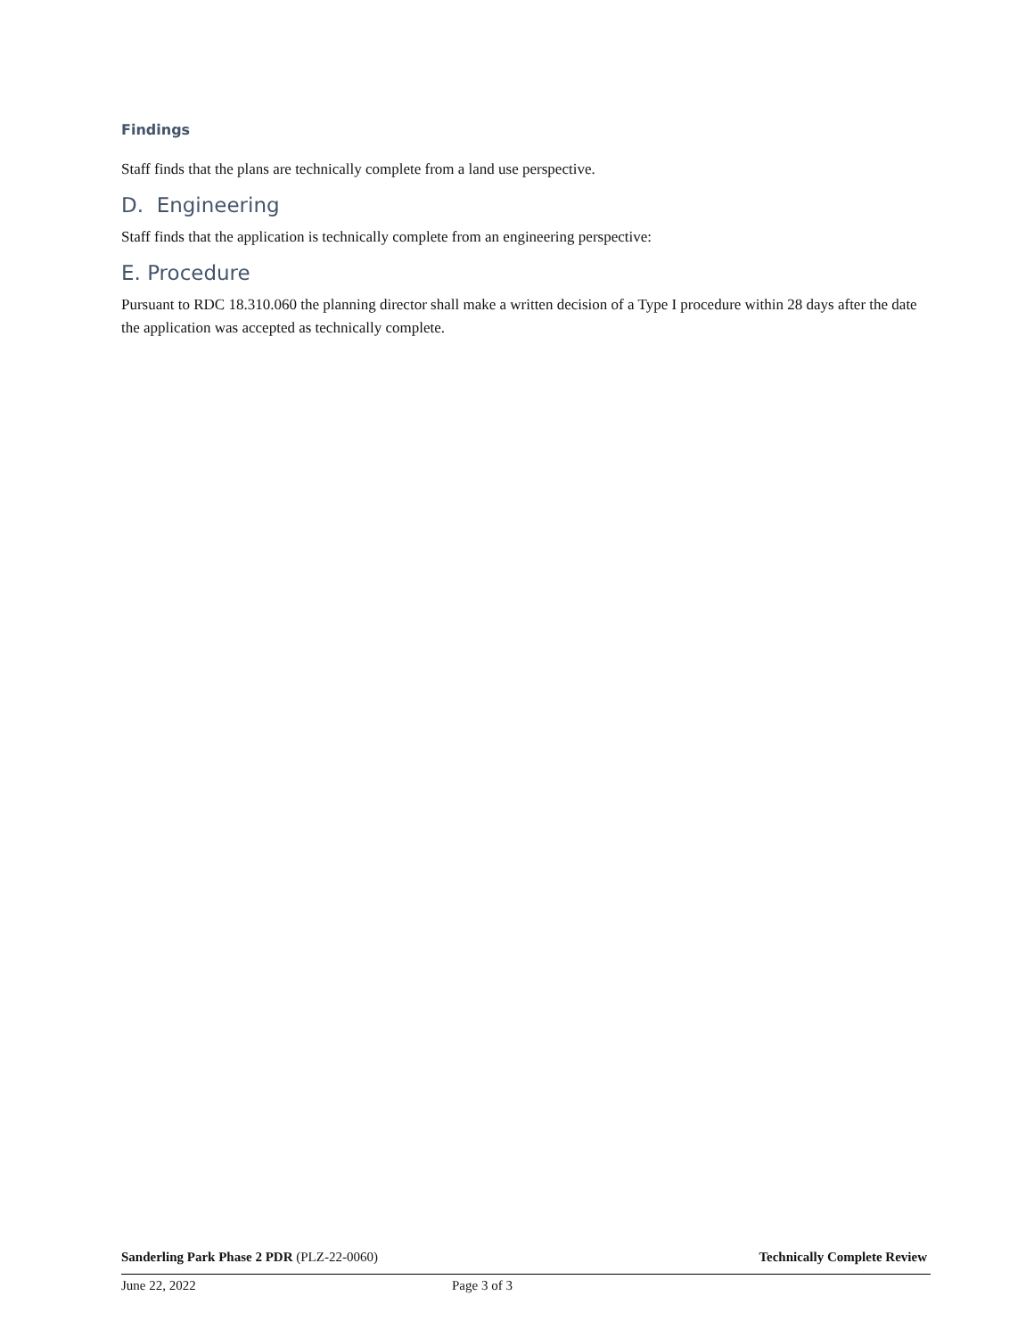Findings
Staff finds that the plans are technically complete from a land use perspective.
D. Engineering
Staff finds that the application is technically complete from an engineering perspective:
E. Procedure
Pursuant to RDC 18.310.060 the planning director shall make a written decision of a Type I procedure within 28 days after the date the application was accepted as technically complete.
Sanderling Park Phase 2 PDR (PLZ-22-0060) Technically Complete Review
June 22, 2022 Page 3 of 3